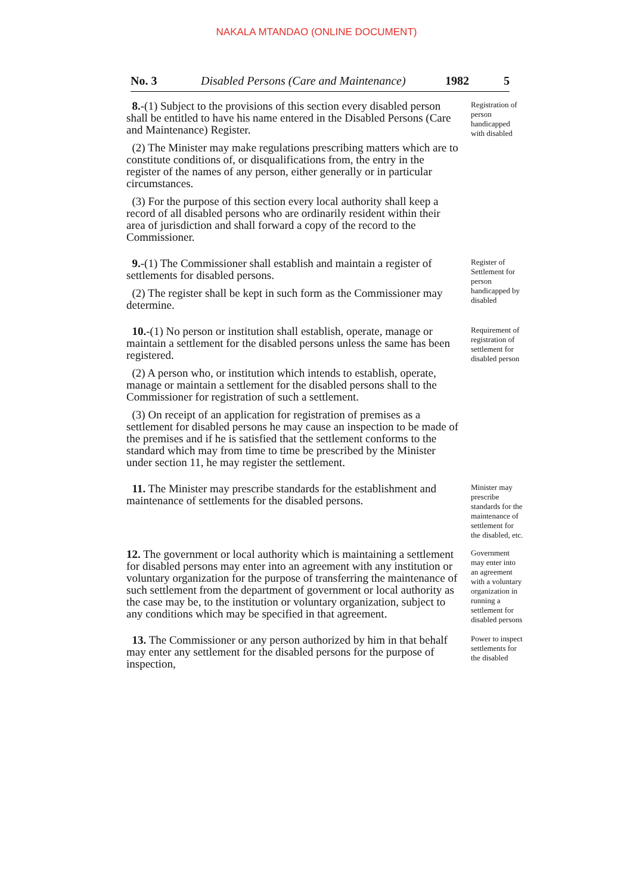NAKALA MTANDAO (ONLINE DOCUMENT)
No. 3 Disabled Persons (Care and Maintenance) 1982 5
8.-(1) Subject to the provisions of this section every disabled person shall be entitled to have his name entered in the Disabled Persons (Care and Maintenance) Register.
(2) The Minister may make regulations prescribing matters which are to constitute conditions of, or disqualifications from, the entry in the register of the names of any person, either generally or in particular circumstances.
(3) For the purpose of this section every local authority shall keep a record of all disabled persons who are ordinarily resident within their area of jurisdiction and shall forward a copy of the record to the Commissioner.
Registration of person handicapped with disabled
9.-(1) The Commissioner shall establish and maintain a register of settlements for disabled persons.
(2) The register shall be kept in such form as the Commissioner may determine.
Register of Settlement for person handicapped by disabled
10.-(1) No person or institution shall establish, operate, manage or maintain a settlement for the disabled persons unless the same has been registered.
(2) A person who, or institution which intends to establish, operate, manage or maintain a settlement for the disabled persons shall to the Commissioner for registration of such a settlement.
(3) On receipt of an application for registration of premises as a settlement for disabled persons he may cause an inspection to be made of the premises and if he is satisfied that the settlement conforms to the standard which may from time to time be prescribed by the Minister under section 11, he may register the settlement.
Requirement of registration of settlement for disabled person
11. The Minister may prescribe standards for the establishment and maintenance of settlements for the disabled persons.
Minister may prescribe standards for the maintenance of settlement for the disabled, etc.
12. The government or local authority which is maintaining a settlement for disabled persons may enter into an agreement with any institution or voluntary organization for the purpose of transferring the maintenance of such settlement from the department of government or local authority as the case may be, to the institution or voluntary organization, subject to any conditions which may be specified in that agreement.
Government may enter into an agreement with a voluntary organization in running a settlement for disabled persons
13. The Commissioner or any person authorized by him in that behalf may enter any settlement for the disabled persons for the purpose of inspection,
Power to inspect settlements for the disabled